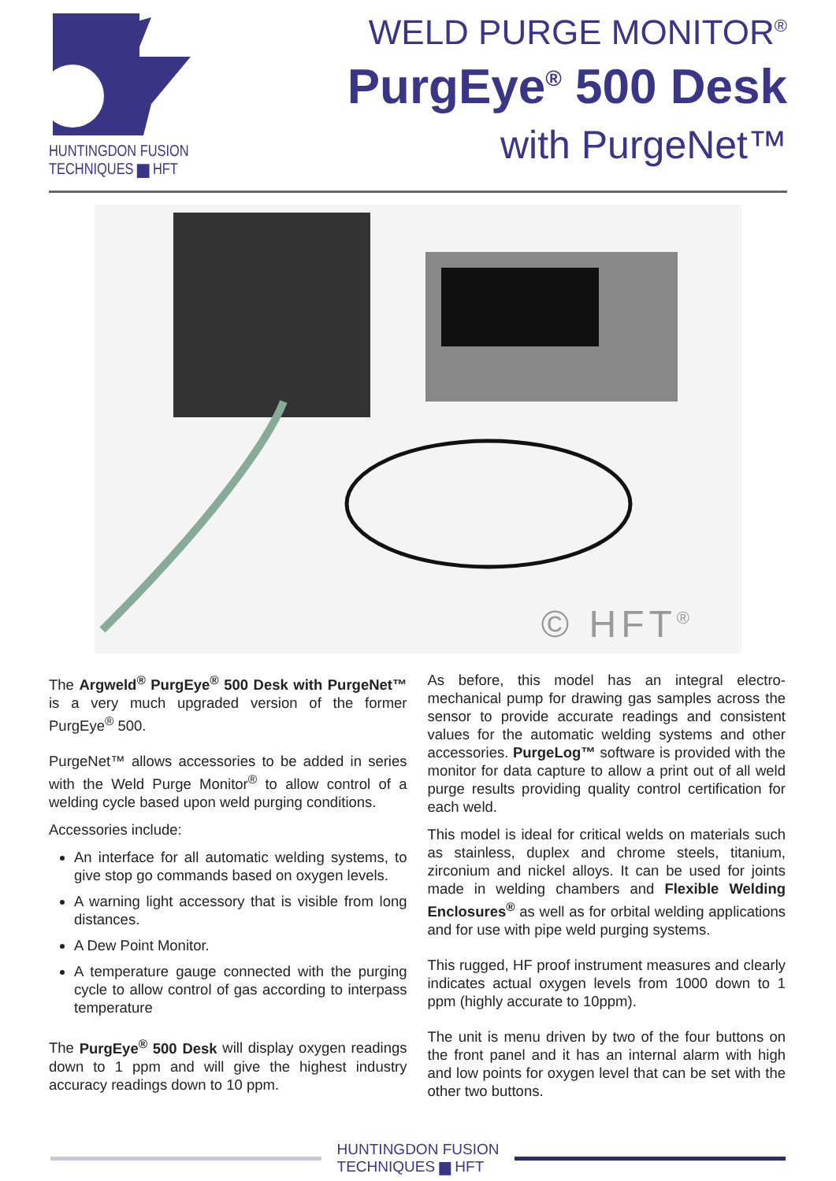HUNTINGDON FUSION
TECHNIQUES ▆ HFT
WELD PURGE MONITOR<sup>®</sup>
PurgEye<sup>®</sup> 500 Desk
with PurgeNet™
© HFT<sup>®</sup>
The Argweld<sup>®</sup> PurgEye<sup>®</sup> 500 Desk with PurgeNet™ is a very much upgraded version of the former PurgEye<sup>®</sup> 500.
PurgeNet™ allows accessories to be added in series with the Weld Purge Monitor<sup>®</sup> to allow control of a welding cycle based upon weld purging conditions.
Accessories include:
An interface for all automatic welding systems, to give stop go commands based on oxygen levels.
A warning light accessory that is visible from long distances.
A Dew Point Monitor.
A temperature gauge connected with the purging cycle to allow control of gas according to interpass temperature
The PurgEye<sup>®</sup> 500 Desk will display oxygen readings down to 1 ppm and will give the highest industry accuracy readings down to 10 ppm.
As before, this model has an integral electro-mechanical pump for drawing gas samples across the sensor to provide accurate readings and consistent values for the automatic welding systems and other accessories. PurgeLog™ software is provided with the monitor for data capture to allow a print out of all weld purge results providing quality control certification for each weld.
This model is ideal for critical welds on materials such as stainless, duplex and chrome steels, titanium, zirconium and nickel alloys. It can be used for joints made in welding chambers and Flexible Welding Enclosures<sup>®</sup> as well as for orbital welding applications and for use with pipe weld purging systems.
This rugged, HF proof instrument measures and clearly indicates actual oxygen levels from 1000 down to 1 ppm (highly accurate to 10ppm).
The unit is menu driven by two of the four buttons on the front panel and it has an internal alarm with high and low points for oxygen level that can be set with the other two buttons.
HUNTINGDON FUSION
TECHNIQUES ▆ HFT